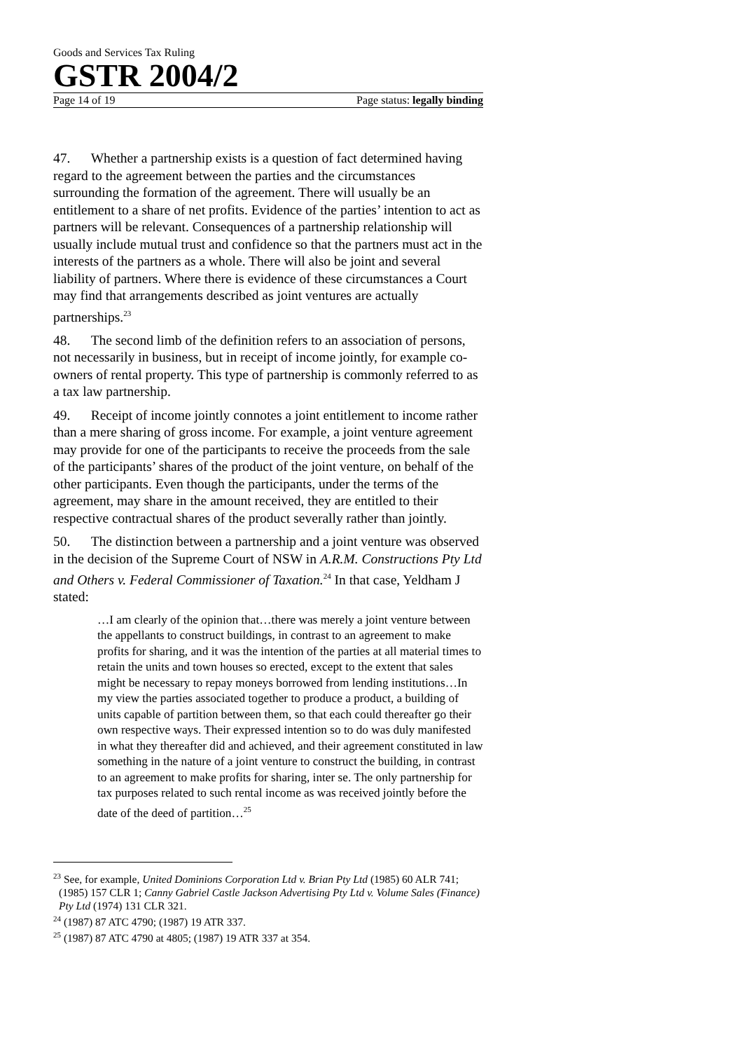Goods and Services Tax Ruling
GSTR 2004/2
Page 14 of 19 Page status: legally binding
47. Whether a partnership exists is a question of fact determined having regard to the agreement between the parties and the circumstances surrounding the formation of the agreement. There will usually be an entitlement to a share of net profits. Evidence of the parties’ intention to act as partners will be relevant. Consequences of a partnership relationship will usually include mutual trust and confidence so that the partners must act in the interests of the partners as a whole. There will also be joint and several liability of partners. Where there is evidence of these circumstances a Court may find that arrangements described as joint ventures are actually partnerships.<sup>23</sup>
48. The second limb of the definition refers to an association of persons, not necessarily in business, but in receipt of income jointly, for example co-owners of rental property. This type of partnership is commonly referred to as a tax law partnership.
49. Receipt of income jointly connotes a joint entitlement to income rather than a mere sharing of gross income. For example, a joint venture agreement may provide for one of the participants to receive the proceeds from the sale of the participants’ shares of the product of the joint venture, on behalf of the other participants. Even though the participants, under the terms of the agreement, may share in the amount received, they are entitled to their respective contractual shares of the product severally rather than jointly.
50. The distinction between a partnership and a joint venture was observed in the decision of the Supreme Court of NSW in A.R.M. Constructions Pty Ltd and Others v. Federal Commissioner of Taxation.<sup>24</sup> In that case, Yeldham J stated:
…I am clearly of the opinion that…there was merely a joint venture between the appellants to construct buildings, in contrast to an agreement to make profits for sharing, and it was the intention of the parties at all material times to retain the units and town houses so erected, except to the extent that sales might be necessary to repay moneys borrowed from lending institutions…In my view the parties associated together to produce a product, a building of units capable of partition between them, so that each could thereafter go their own respective ways. Their expressed intention so to do was duly manifested in what they thereafter did and achieved, and their agreement constituted in law something in the nature of a joint venture to construct the building, in contrast to an agreement to make profits for sharing, inter se. The only partnership for tax purposes related to such rental income as was received jointly before the date of the deed of partition…<sup>25</sup>
<sup>23</sup> See, for example, United Dominions Corporation Ltd v. Brian Pty Ltd (1985) 60 ALR 741; (1985) 157 CLR 1; Canny Gabriel Castle Jackson Advertising Pty Ltd v. Volume Sales (Finance) Pty Ltd (1974) 131 CLR 321.
<sup>24</sup> (1987) 87 ATC 4790; (1987) 19 ATR 337.
<sup>25</sup> (1987) 87 ATC 4790 at 4805; (1987) 19 ATR 337 at 354.